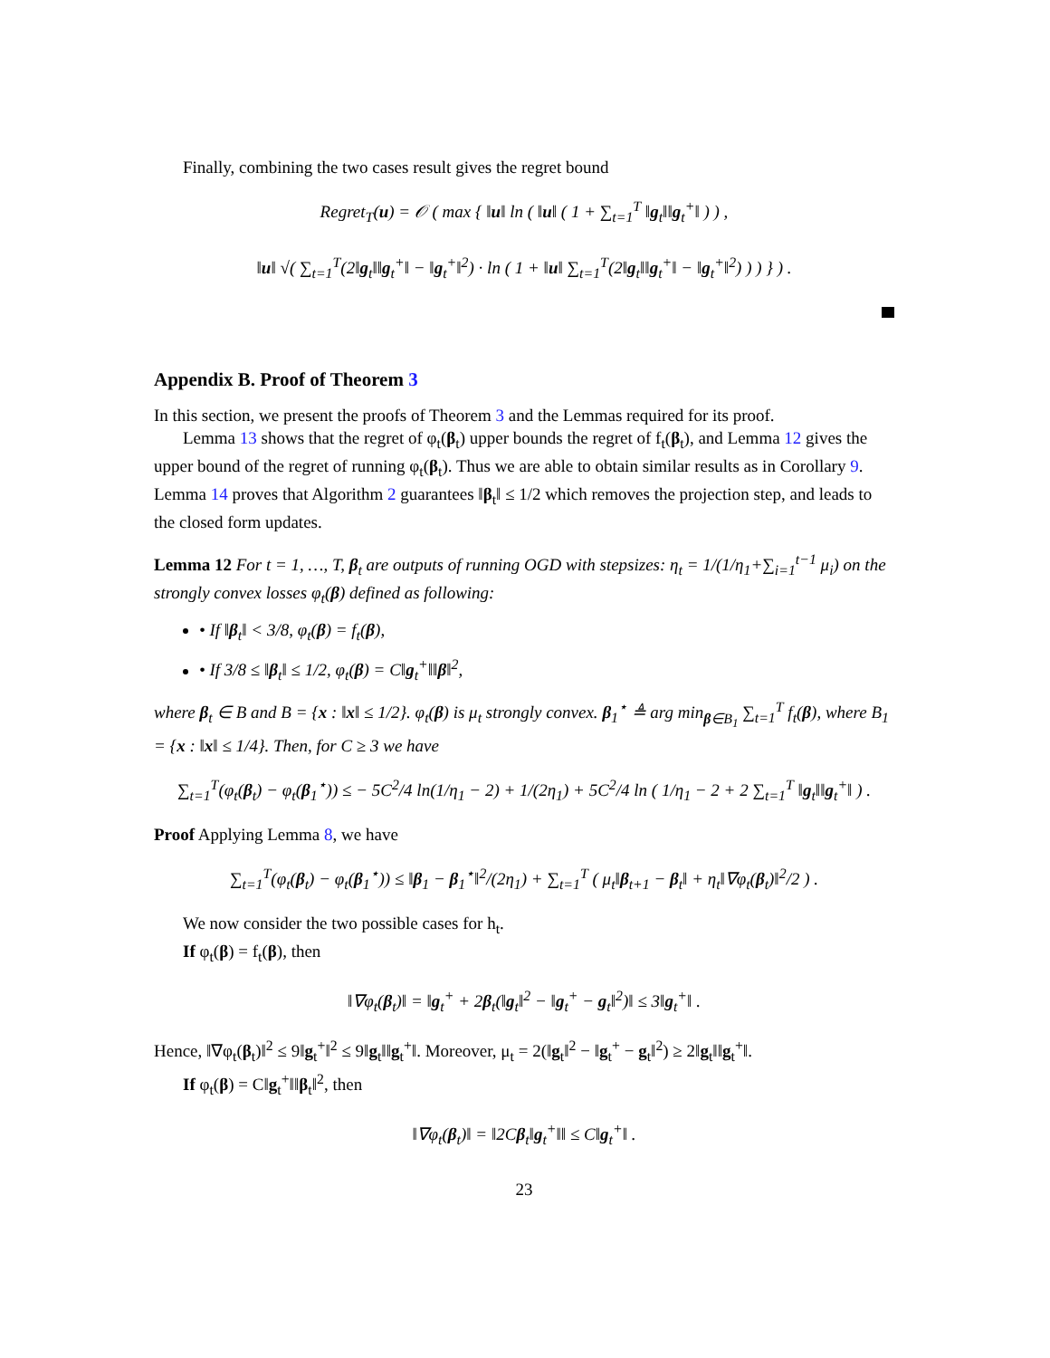Finally, combining the two cases result gives the regret bound
Regret<sub>T</sub>(u) = 𝒪 ( max { ‖u‖ ln ( ‖u‖ ( 1 + ∑<sub>t=1</sub><sup>T</sup> ‖g<sub>t</sub>‖‖g<sub>t</sub><sup>+</sup>‖ ) ) ,
‖u‖ √( ∑<sub>t=1</sub><sup>T</sup>(2‖g<sub>t</sub>‖‖g<sub>t</sub><sup>+</sup>‖ − ‖g<sub>t</sub><sup>+</sup>‖<sup>2</sup>) · ln ( 1 + ‖u‖ ∑<sub>t=1</sub><sup>T</sup>(2‖g<sub>t</sub>‖‖g<sub>t</sub><sup>+</sup>‖ − ‖g<sub>t</sub><sup>+</sup>‖<sup>2</sup>) ) ) } ) .
Appendix B. Proof of Theorem 3
In this section, we present the proofs of Theorem 3 and the Lemmas required for its proof.
Lemma 13 shows that the regret of φ<sub>t</sub>(β<sub>t</sub>) upper bounds the regret of f<sub>t</sub>(β<sub>t</sub>), and Lemma 12 gives the upper bound of the regret of running φ<sub>t</sub>(β<sub>t</sub>). Thus we are able to obtain similar results as in Corollary 9. Lemma 14 proves that Algorithm 2 guarantees ‖β<sub>t</sub>‖ ≤ 1/2 which removes the projection step, and leads to the closed form updates.
Lemma 12 For t = 1, …, T, β<sub>t</sub> are outputs of running OGD with stepsizes: η<sub>t</sub> = 1/(1/η<sub>1</sub>+∑<sub>i=1</sub><sup>t−1</sup> μ<sub>i</sub>) on the strongly convex losses φ<sub>t</sub>(β) defined as following:
• If ‖β<sub>t</sub>‖ < 3/8, φ<sub>t</sub>(β) = f<sub>t</sub>(β),
• If 3/8 ≤ ‖β<sub>t</sub>‖ ≤ 1/2, φ<sub>t</sub>(β) = C‖g<sub>t</sub><sup>+</sup>‖‖β‖<sup>2</sup>,
where β<sub>t</sub> ∈ B and B = {x : ‖x‖ ≤ 1/2}. φ<sub>t</sub>(β) is μ<sub>t</sub> strongly convex. β<sub>1</sub><sup>⋆</sup> ≜ arg min<sub>β∈B<sub>1</sub></sub> ∑<sub>t=1</sub><sup>T</sup> f<sub>t</sub>(β), where B<sub>1</sub> = {x : ‖x‖ ≤ 1/4}. Then, for C ≥ 3 we have
∑<sub>t=1</sub><sup>T</sup>(φ<sub>t</sub>(β<sub>t</sub>) − φ<sub>t</sub>(β<sub>1</sub><sup>⋆</sup>)) ≤ − 5C<sup>2</sup>/4 ln(1/η<sub>1</sub> − 2) + 1/(2η<sub>1</sub>) + 5C<sup>2</sup>/4 ln ( 1/η<sub>1</sub> − 2 + 2 ∑<sub>t=1</sub><sup>T</sup> ‖g<sub>t</sub>‖‖g<sub>t</sub><sup>+</sup>‖ ) .
Proof Applying Lemma 8, we have
∑<sub>t=1</sub><sup>T</sup>(φ<sub>t</sub>(β<sub>t</sub>) − φ<sub>t</sub>(β<sub>1</sub><sup>⋆</sup>)) ≤ ‖β<sub>1</sub> − β<sub>1</sub><sup>⋆</sup>‖<sup>2</sup>/(2η<sub>1</sub>) + ∑<sub>t=1</sub><sup>T</sup> ( μ<sub>t</sub>‖β<sub>t+1</sub> − β<sub>t</sub>‖ + η<sub>t</sub>‖∇φ<sub>t</sub>(β<sub>t</sub>)‖<sup>2</sup>/2 ) .
We now consider the two possible cases for h<sub>t</sub>.
If φ<sub>t</sub>(β) = f<sub>t</sub>(β), then
‖∇φ<sub>t</sub>(β<sub>t</sub>)‖ = ‖g<sub>t</sub><sup>+</sup> + 2β<sub>t</sub>(‖g<sub>t</sub>‖<sup>2</sup> − ‖g<sub>t</sub><sup>+</sup> − g<sub>t</sub>‖<sup>2</sup>)‖ ≤ 3‖g<sub>t</sub><sup>+</sup>‖ .
Hence, ‖∇φ<sub>t</sub>(β<sub>t</sub>)‖<sup>2</sup> ≤ 9‖g<sub>t</sub><sup>+</sup>‖<sup>2</sup> ≤ 9‖g<sub>t</sub>‖‖g<sub>t</sub><sup>+</sup>‖. Moreover, μ<sub>t</sub> = 2(‖g<sub>t</sub>‖<sup>2</sup> − ‖g<sub>t</sub><sup>+</sup> − g<sub>t</sub>‖<sup>2</sup>) ≥ 2‖g<sub>t</sub>‖‖g<sub>t</sub><sup>+</sup>‖.
If φ<sub>t</sub>(β) = C‖g<sub>t</sub><sup>+</sup>‖‖β<sub>t</sub>‖<sup>2</sup>, then
‖∇φ<sub>t</sub>(β<sub>t</sub>)‖ = ‖2Cβ<sub>t</sub>‖g<sub>t</sub><sup>+</sup>‖‖ ≤ C‖g<sub>t</sub><sup>+</sup>‖ .
23